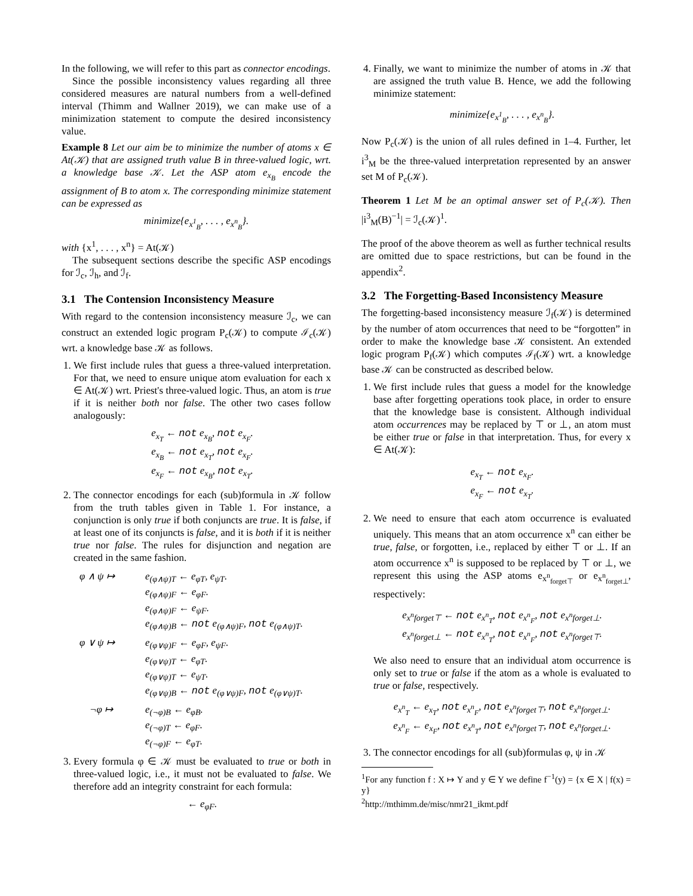In the following, we will refer to this part as connector encodings.
Since the possible inconsistency values regarding all three considered measures are natural numbers from a well-defined interval (Thimm and Wallner 2019), we can make use of a minimization statement to compute the desired inconsistency value.
Example 8 Let our aim be to minimize the number of atoms x ∈ At(𝒦) that are assigned truth value B in three-valued logic, wrt. a knowledge base 𝒦. Let the ASP atom e<sub>x<sub>B</sub></sub> encode the assignment of B to atom x. The corresponding minimize statement can be expressed as
minimize{e<sub>x<sup>1</sup><sub>B</sub></sub>, . . . , e<sub>x<sup>n</sup><sub>B</sub></sub>}.
with {x<sup>1</sup>, . . . , x<sup>n</sup>} = At(𝒦)
The subsequent sections describe the specific ASP encodings for ℐ<sub>c</sub>, ℐ<sub>h</sub>, and ℐ<sub>f</sub>.
3.1 The Contension Inconsistency Measure
With regard to the contension inconsistency measure ℐ<sub>c</sub>, we can construct an extended logic program P<sub>c</sub>(𝒦) to compute ℐ<sub>c</sub>(𝒦) wrt. a knowledge base 𝒦 as follows.
1. We first include rules that guess a three-valued interpretation. For that, we need to ensure unique atom evaluation for each x ∈ At(𝒦) wrt. Priest's three-valued logic. Thus, an atom is true if it is neither both nor false. The other two cases follow analogously:
e<sub>x<sub>T</sub></sub> ← not e<sub>x<sub>B</sub></sub>, not e<sub>x<sub>F</sub></sub>.
e<sub>x<sub>B</sub></sub> ← not e<sub>x<sub>T</sub></sub>, not e<sub>x<sub>F</sub></sub>.
e<sub>x<sub>F</sub></sub> ← not e<sub>x<sub>B</sub></sub>, not e<sub>x<sub>T</sub></sub>.
2. The connector encodings for each (sub)formula in 𝒦 follow from the truth tables given in Table 1. For instance, a conjunction is only true if both conjuncts are true. It is false, if at least one of its conjuncts is false, and it is both if it is neither true nor false. The rules for disjunction and negation are created in the same fashion.
φ ∧ ψ ↦
e<sub>(φ∧ψ)T</sub> ← e<sub>φT</sub>, e<sub>ψT</sub>.
e<sub>(φ∧ψ)F</sub> ← e<sub>φF</sub>.
e<sub>(φ∧ψ)F</sub> ← e<sub>ψF</sub>.
e<sub>(φ∧ψ)B</sub> ← not e<sub>(φ∧ψ)F</sub>, not e<sub>(φ∧ψ)T</sub>.
φ ∨ ψ ↦
e<sub>(φ∨ψ)F</sub> ← e<sub>φF</sub>, e<sub>ψF</sub>.
e<sub>(φ∨ψ)T</sub> ← e<sub>φT</sub>.
e<sub>(φ∨ψ)T</sub> ← e<sub>ψT</sub>.
e<sub>(φ∨ψ)B</sub> ← not e<sub>(φ∨ψ)F</sub>, not e<sub>(φ∨ψ)T</sub>.
¬φ ↦
e<sub>(¬φ)B</sub> ← e<sub>φB</sub>.
e<sub>(¬φ)T</sub> ← e<sub>φF</sub>.
e<sub>(¬φ)F</sub> ← e<sub>φT</sub>.
3. Every formula φ ∈ 𝒦 must be evaluated to true or both in three-valued logic, i.e., it must not be evaluated to false. We therefore add an integrity constraint for each formula:
← e<sub>φF</sub>.
4. Finally, we want to minimize the number of atoms in 𝒦 that are assigned the truth value B. Hence, we add the following minimize statement:
minimize{e<sub>x<sup>1</sup><sub>B</sub></sub>, . . . , e<sub>x<sup>n</sup><sub>B</sub></sub>}.
Now P<sub>c</sub>(𝒦) is the union of all rules defined in 1–4. Further, let i<sup>3</sup><sub>M</sub> be the three-valued interpretation represented by an answer set M of P<sub>c</sub>(𝒦).
Theorem 1 Let M be an optimal answer set of P<sub>c</sub>(𝒦). Then |i<sup>3</sup><sub>M</sub>(B)<sup>−1</sup>| = ℐ<sub>c</sub>(𝒦)<sup>1</sup>.
The proof of the above theorem as well as further technical results are omitted due to space restrictions, but can be found in the appendix<sup>2</sup>.
3.2 The Forgetting-Based Inconsistency Measure
The forgetting-based inconsistency measure ℐ<sub>f</sub>(𝒦) is determined by the number of atom occurrences that need to be “forgotten” in order to make the knowledge base 𝒦 consistent. An extended logic program P<sub>f</sub>(𝒦) which computes ℐ<sub>f</sub>(𝒦) wrt. a knowledge base 𝒦 can be constructed as described below.
1. We first include rules that guess a model for the knowledge base after forgetting operations took place, in order to ensure that the knowledge base is consistent. Although individual atom occurrences may be replaced by ⊤ or ⊥, an atom must be either true or false in that interpretation. Thus, for every x ∈ At(𝒦):
e<sub>x<sub>T</sub></sub> ← not e<sub>x<sub>F</sub></sub>.
e<sub>x<sub>F</sub></sub> ← not e<sub>x<sub>T</sub></sub>.
2. We need to ensure that each atom occurrence is evaluated uniquely. This means that an atom occurrence x<sup>n</sup> can either be true, false, or forgotten, i.e., replaced by either ⊤ or ⊥. If an atom occurrence x<sup>n</sup> is supposed to be replaced by ⊤ or ⊥, we represent this using the ASP atoms e<sub>x<sup>n</sup><sub>forget⊤</sub></sub> or e<sub>x<sup>n</sup><sub>forget⊥</sub></sub>, respectively:
e<sub>x<sup>n</sup>forget⊤</sub> ← not e<sub>x<sup>n</sup><sub>T</sub></sub>, not e<sub>x<sup>n</sup><sub>F</sub></sub>, not e<sub>x<sup>n</sup>forget⊥</sub>.
e<sub>x<sup>n</sup>forget⊥</sub> ← not e<sub>x<sup>n</sup><sub>T</sub></sub>, not e<sub>x<sup>n</sup><sub>F</sub></sub>, not e<sub>x<sup>n</sup>forget⊤</sub>.
We also need to ensure that an individual atom occurrence is only set to true or false if the atom as a whole is evaluated to true or false, respectively.
e<sub>x<sup>n</sup><sub>T</sub></sub> ← e<sub>x<sub>T</sub></sub>, not e<sub>x<sup>n</sup><sub>F</sub></sub>, not e<sub>x<sup>n</sup>forget⊤</sub>, not e<sub>x<sup>n</sup>forget⊥</sub>.
e<sub>x<sup>n</sup><sub>F</sub></sub> ← e<sub>x<sub>F</sub></sub>, not e<sub>x<sup>n</sup><sub>T</sub></sub>, not e<sub>x<sup>n</sup>forget⊤</sub>, not e<sub>x<sup>n</sup>forget⊥</sub>.
3. The connector encodings for all (sub)formulas φ, ψ in 𝒦
<sup>1</sup> For any function f : X ↦ Y and y ∈ Y we define f<sup>−1</sup>(y) = {x ∈ X | f(x) = y}
<sup>2</sup> http://mthimm.de/misc/nmr21_ikmt.pdf